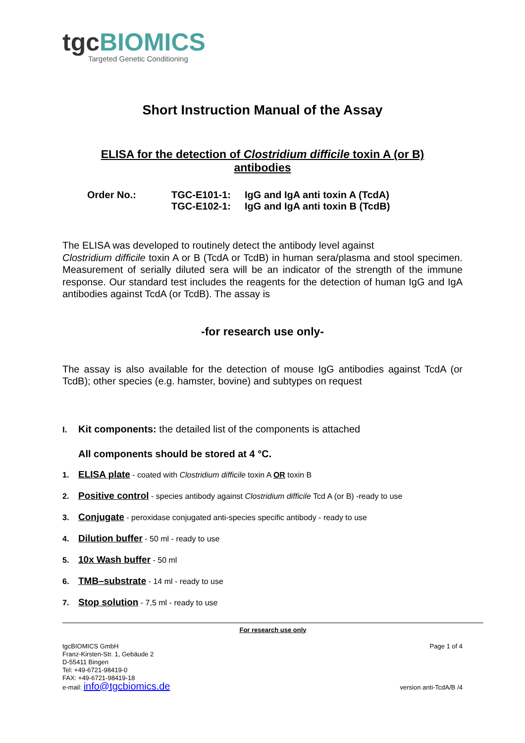tgcBIOMICS
Targeted Genetic Conditioning
Short Instruction Manual of the Assay
ELISA for the detection of Clostridium difficile toxin A (or B)
antibodies
Order No.:
TGC-E101-1:
IgG and IgA anti toxin A (TcdA)
TGC-E102-1:
IgG and IgA anti toxin B (TcdB)
The ELISA was developed to routinely detect the antibody level against
Clostridium difficile toxin A or B (TcdA or TcdB) in human sera/plasma and stool specimen. Measurement of serially diluted sera will be an indicator of the strength of the immune response. Our standard test includes the reagents for the detection of human IgG and IgA antibodies against TcdA (or TcdB). The assay is
-for research use only-
The assay is also available for the detection of mouse IgG antibodies against TcdA (or TcdB); other species (e.g. hamster, bovine) and subtypes on request
I. Kit components: the detailed list of the components is attached
All components should be stored at 4 °C.
1. ELISA plate - coated with Clostridium difficile toxin A OR toxin B
2. Positive control - species antibody against Clostridium difficile Tcd A (or B) -ready to use
3. Conjugate - peroxidase conjugated anti-species specific antibody - ready to use
4. Dilution buffer - 50 ml - ready to use
5. 10x Wash buffer - 50 ml
6. TMB–substrate - 14 ml - ready to use
7. Stop solution - 7,5 ml - ready to use
For research use only
tgcBIOMICS GmbH
Franz-Kirsten-Str. 1, Gebäude 2
D-55411 Bingen
Tel: +49-6721-98419-0
FAX: +49-6721-98419-18
e-mail: info@tgcbiomics.de
Page 1 of 4
version anti-TcdA/B /4